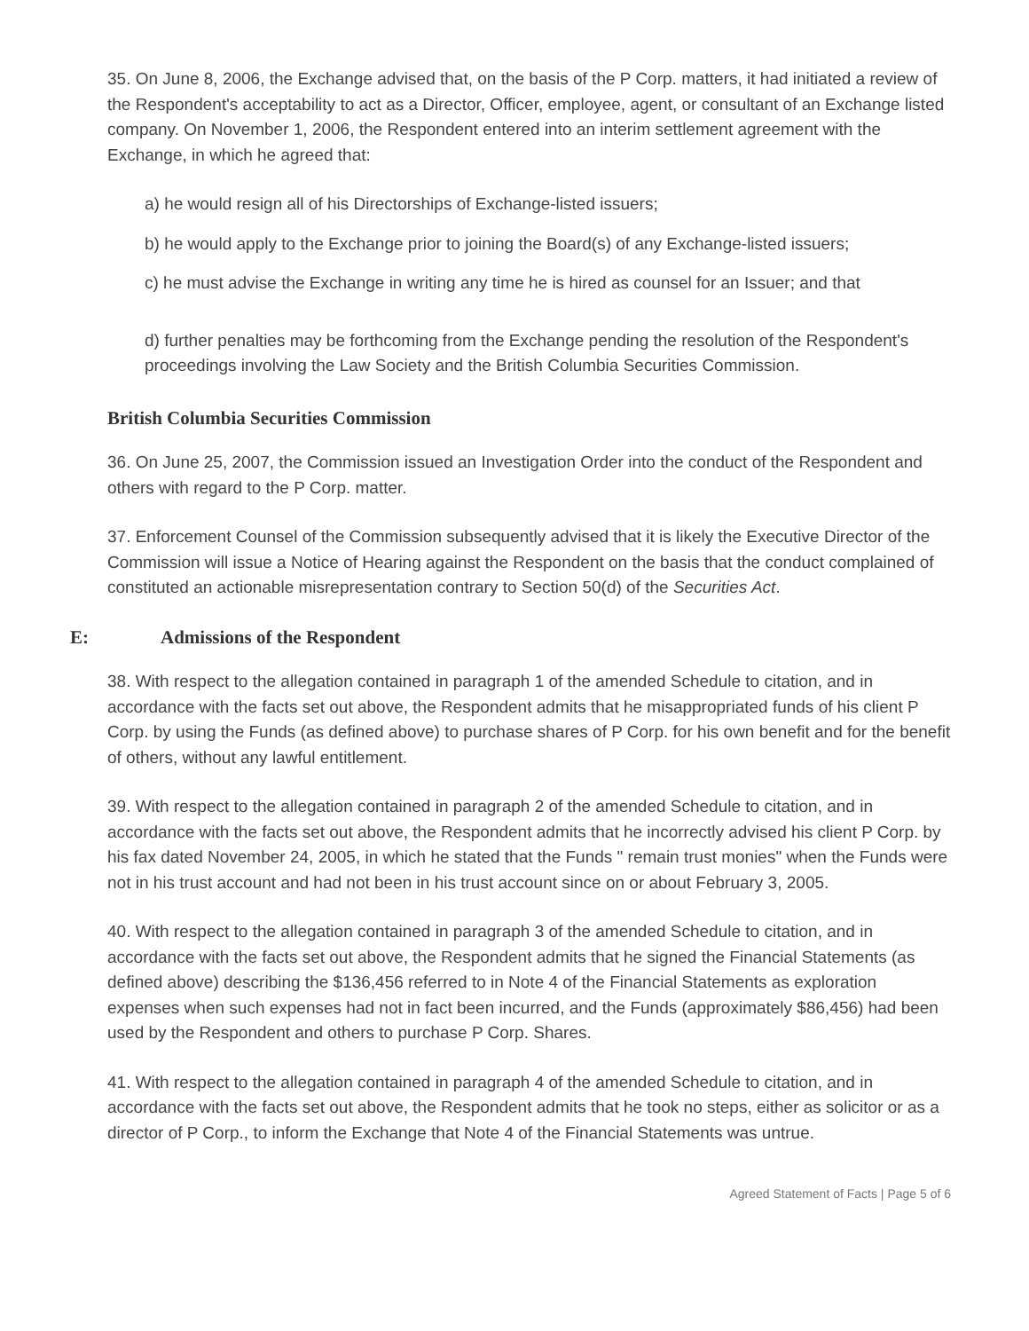35. On June 8, 2006, the Exchange advised that, on the basis of the P Corp. matters, it had initiated a review of the Respondent's acceptability to act as a Director, Officer, employee, agent, or consultant of an Exchange listed company. On November 1, 2006, the Respondent entered into an interim settlement agreement with the Exchange, in which he agreed that:
a) he would resign all of his Directorships of Exchange-listed issuers;
b) he would apply to the Exchange prior to joining the Board(s) of any Exchange-listed issuers;
c) he must advise the Exchange in writing any time he is hired as counsel for an Issuer; and that
d) further penalties may be forthcoming from the Exchange pending the resolution of the Respondent's proceedings involving the Law Society and the British Columbia Securities Commission.
British Columbia Securities Commission
36. On June 25, 2007, the Commission issued an Investigation Order into the conduct of the Respondent and others with regard to the P Corp. matter.
37. Enforcement Counsel of the Commission subsequently advised that it is likely the Executive Director of the Commission will issue a Notice of Hearing against the Respondent on the basis that the conduct complained of constituted an actionable misrepresentation contrary to Section 50(d) of the Securities Act.
E: Admissions of the Respondent
38. With respect to the allegation contained in paragraph 1 of the amended Schedule to citation, and in accordance with the facts set out above, the Respondent admits that he misappropriated funds of his client P Corp. by using the Funds (as defined above) to purchase shares of P Corp. for his own benefit and for the benefit of others, without any lawful entitlement.
39. With respect to the allegation contained in paragraph 2 of the amended Schedule to citation, and in accordance with the facts set out above, the Respondent admits that he incorrectly advised his client P Corp. by his fax dated November 24, 2005, in which he stated that the Funds " remain trust monies" when the Funds were not in his trust account and had not been in his trust account since on or about February 3, 2005.
40. With respect to the allegation contained in paragraph 3 of the amended Schedule to citation, and in accordance with the facts set out above, the Respondent admits that he signed the Financial Statements (as defined above) describing the $136,456 referred to in Note 4 of the Financial Statements as exploration expenses when such expenses had not in fact been incurred, and the Funds (approximately $86,456) had been used by the Respondent and others to purchase P Corp. Shares.
41. With respect to the allegation contained in paragraph 4 of the amended Schedule to citation, and in accordance with the facts set out above, the Respondent admits that he took no steps, either as solicitor or as a director of P Corp., to inform the Exchange that Note 4 of the Financial Statements was untrue.
Agreed Statement of Facts | Page 5 of 6